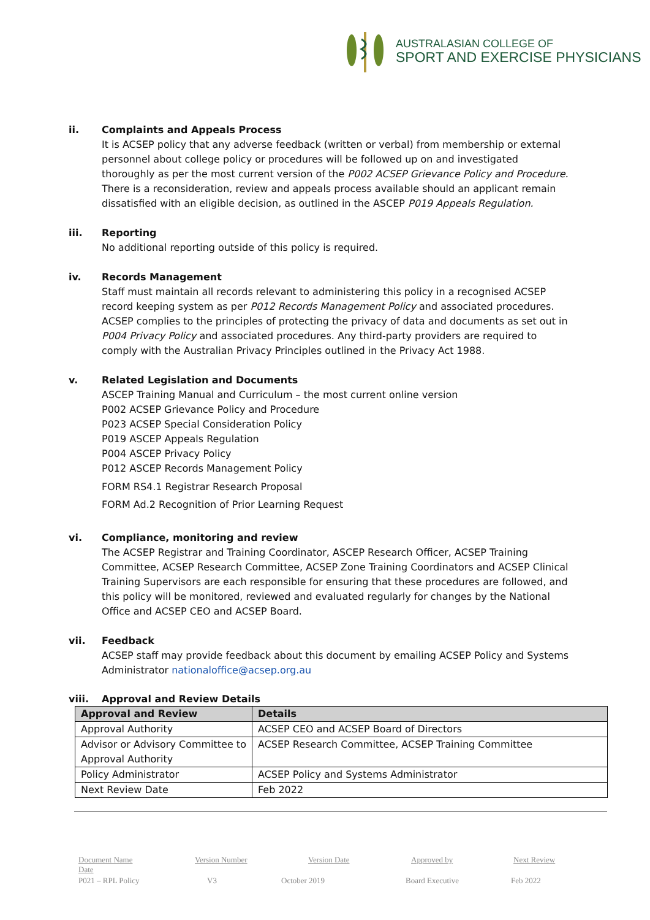AUSTRALASIAN COLLEGE OF
SPORT AND EXERCISE PHYSICIANS
ii. Complaints and Appeals Process
It is ACSEP policy that any adverse feedback (written or verbal) from membership or external personnel about college policy or procedures will be followed up on and investigated thoroughly as per the most current version of the P002 ACSEP Grievance Policy and Procedure. There is a reconsideration, review and appeals process available should an applicant remain dissatisfied with an eligible decision, as outlined in the ASCEP P019 Appeals Regulation.
iii. Reporting
No additional reporting outside of this policy is required.
iv. Records Management
Staff must maintain all records relevant to administering this policy in a recognised ACSEP record keeping system as per P012 Records Management Policy and associated procedures. ACSEP complies to the principles of protecting the privacy of data and documents as set out in P004 Privacy Policy and associated procedures. Any third-party providers are required to comply with the Australian Privacy Principles outlined in the Privacy Act 1988.
v. Related Legislation and Documents
ASCEP Training Manual and Curriculum – the most current online version
P002 ACSEP Grievance Policy and Procedure
P023 ACSEP Special Consideration Policy
P019 ASCEP Appeals Regulation
P004 ASCEP Privacy Policy
P012 ASCEP Records Management Policy
FORM RS4.1 Registrar Research Proposal
FORM Ad.2 Recognition of Prior Learning Request
vi. Compliance, monitoring and review
The ACSEP Registrar and Training Coordinator, ASCEP Research Officer, ACSEP Training Committee, ACSEP Research Committee, ACSEP Zone Training Coordinators and ACSEP Clinical Training Supervisors are each responsible for ensuring that these procedures are followed, and this policy will be monitored, reviewed and evaluated regularly for changes by the National Office and ACSEP CEO and ACSEP Board.
vii. Feedback
ACSEP staff may provide feedback about this document by emailing ACSEP Policy and Systems Administrator nationaloffice@acsep.org.au
viii. Approval and Review Details
| Approval and Review | Details |
| --- | --- |
| Approval Authority | ACSEP CEO and ACSEP Board of Directors |
| Advisor or Advisory Committee to Approval Authority | ACSEP Research Committee, ACSEP Training Committee |
| Policy Administrator | ACSEP Policy and Systems Administrator |
| Next Review Date | Feb 2022 |
Document Name Version Number Version Date Approved by Next Review
Date
P021 – RPL Policy V3 October 2019 Board Executive Feb 2022